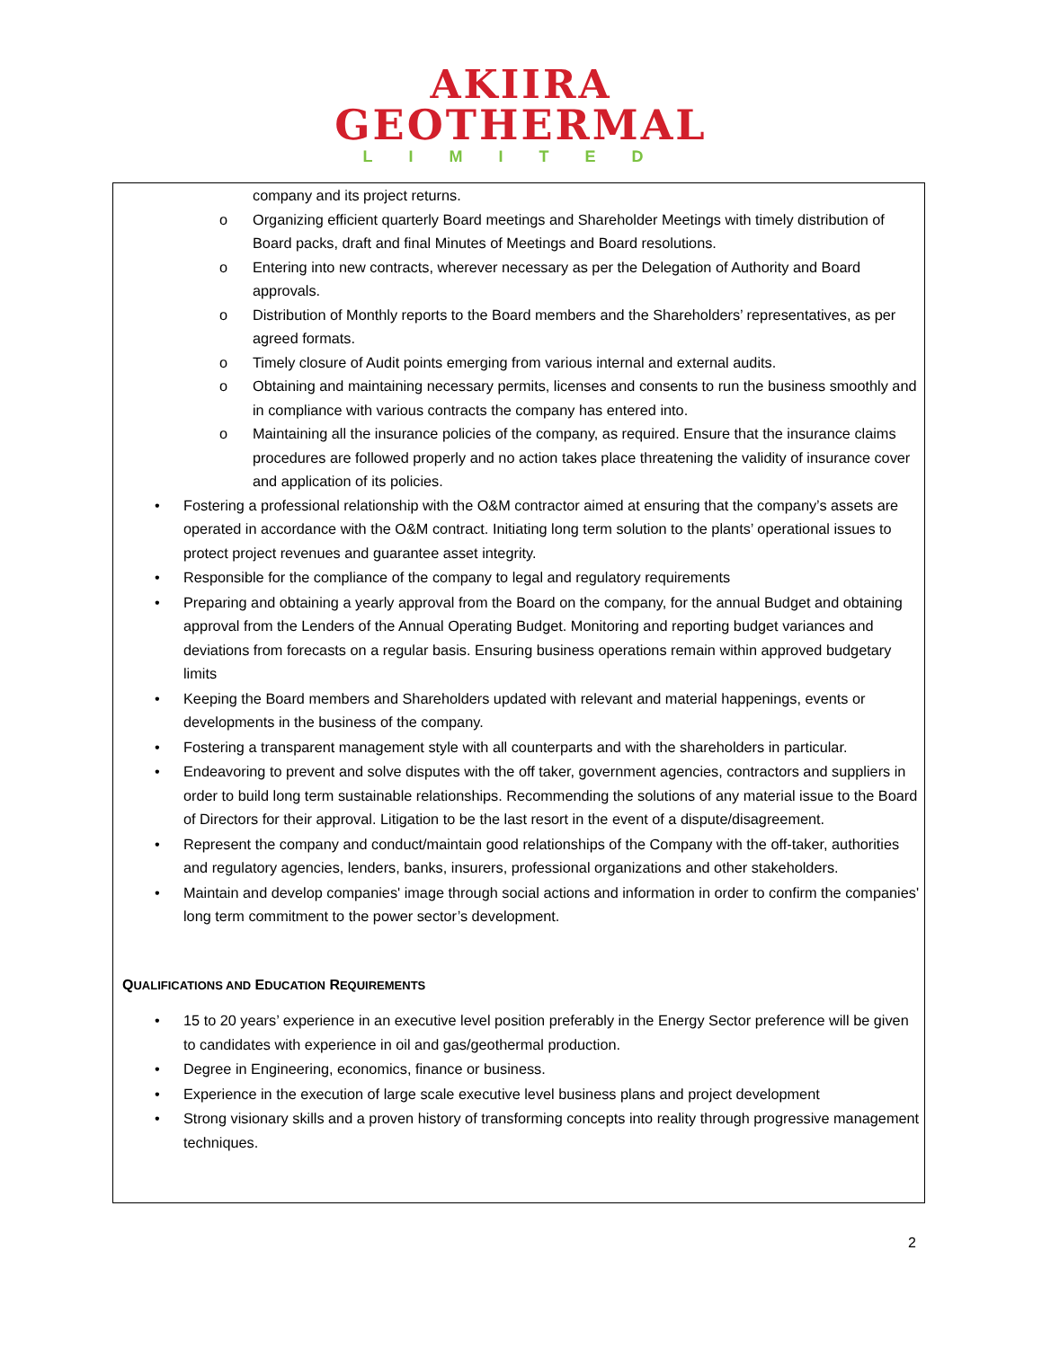AKIIRA
GEOTHERMAL
LIMITED
company and its project returns.
o Organizing efficient quarterly Board meetings and Shareholder Meetings with timely distribution of Board packs, draft and final Minutes of Meetings and Board resolutions.
o Entering into new contracts, wherever necessary as per the Delegation of Authority and Board approvals.
o Distribution of Monthly reports to the Board members and the Shareholders’ representatives, as per agreed formats.
o Timely closure of Audit points emerging from various internal and external audits.
o Obtaining and maintaining necessary permits, licenses and consents to run the business smoothly and in compliance with various contracts the company has entered into.
o Maintaining all the insurance policies of the company, as required. Ensure that the insurance claims procedures are followed properly and no action takes place threatening the validity of insurance cover and application of its policies.
• Fostering a professional relationship with the O&M contractor aimed at ensuring that the company’s assets are operated in accordance with the O&M contract. Initiating long term solution to the plants’ operational issues to protect project revenues and guarantee asset integrity.
• Responsible for the compliance of the company to legal and regulatory requirements
• Preparing and obtaining a yearly approval from the Board on the company, for the annual Budget and obtaining approval from the Lenders of the Annual Operating Budget. Monitoring and reporting budget variances and deviations from forecasts on a regular basis. Ensuring business operations remain within approved budgetary limits
• Keeping the Board members and Shareholders updated with relevant and material happenings, events or developments in the business of the company.
• Fostering a transparent management style with all counterparts and with the shareholders in particular.
• Endeavoring to prevent and solve disputes with the off taker, government agencies, contractors and suppliers in order to build long term sustainable relationships. Recommending the solutions of any material issue to the Board of Directors for their approval. Litigation to be the last resort in the event of a dispute/disagreement.
• Represent the company and conduct/maintain good relationships of the Company with the off-taker, authorities and regulatory agencies, lenders, banks, insurers, professional organizations and other stakeholders.
• Maintain and develop companies' image through social actions and information in order to confirm the companies' long term commitment to the power sector’s development.
QUALIFICATIONS AND EDUCATION REQUIREMENTS
• 15 to 20 years’ experience in an executive level position preferably in the Energy Sector preference will be given to candidates with experience in oil and gas/geothermal production.
• Degree in Engineering, economics, finance or business.
• Experience in the execution of large scale executive level business plans and project development
• Strong visionary skills and a proven history of transforming concepts into reality through progressive management techniques.
2